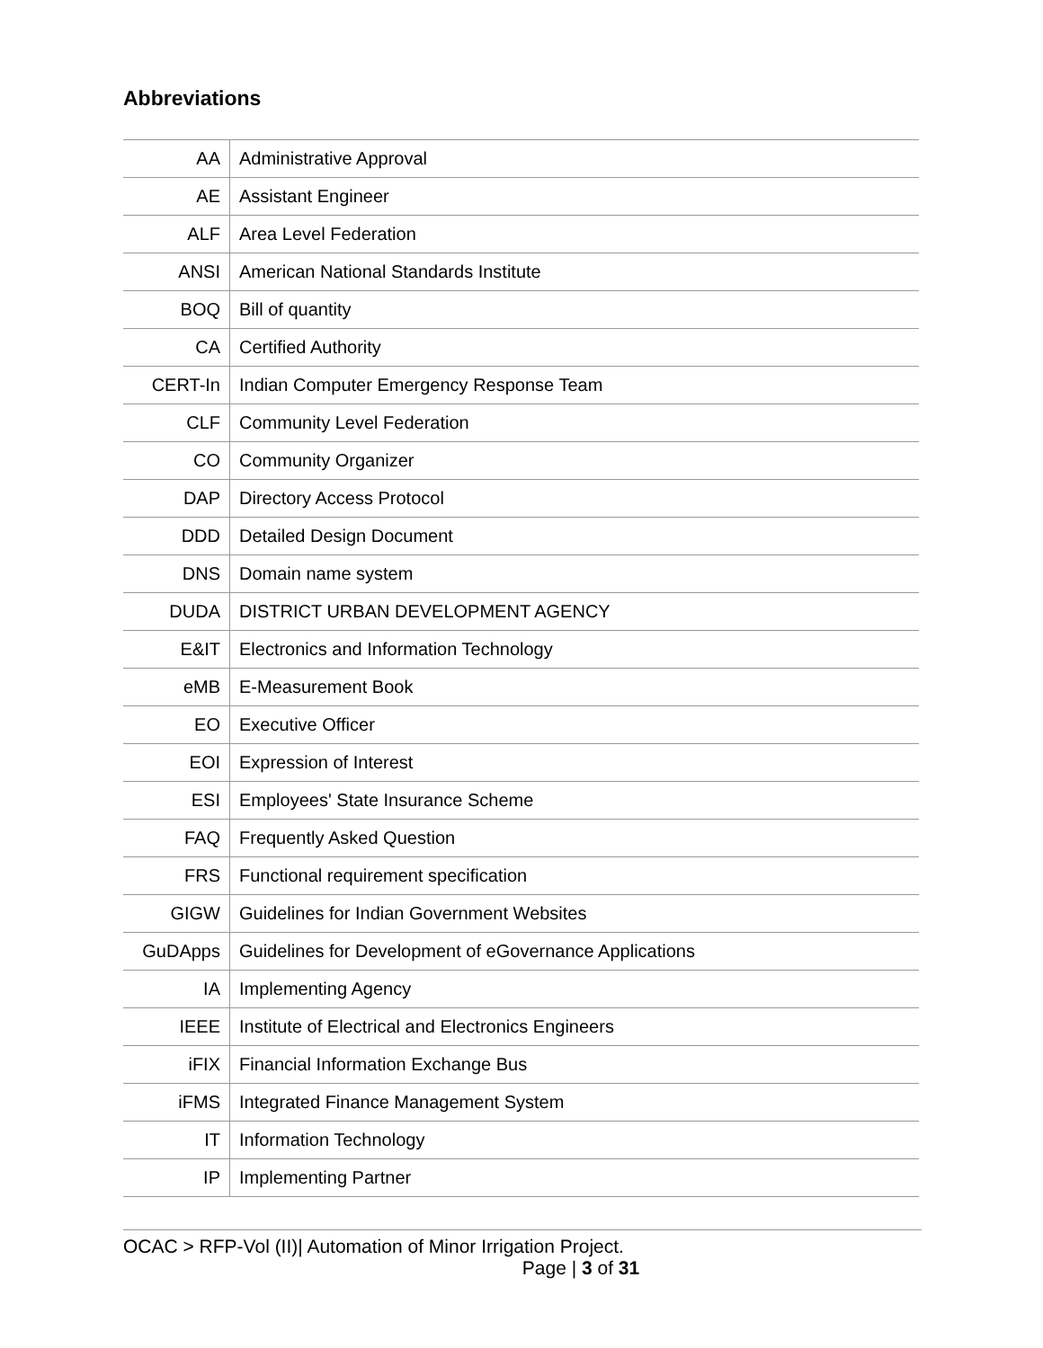Abbreviations
| AA | Administrative Approval |
| AE | Assistant Engineer |
| ALF | Area Level Federation |
| ANSI | American National Standards Institute |
| BOQ | Bill of quantity |
| CA | Certified Authority |
| CERT-In | Indian Computer Emergency Response Team |
| CLF | Community Level Federation |
| CO | Community Organizer |
| DAP | Directory Access Protocol |
| DDD | Detailed Design Document |
| DNS | Domain name system |
| DUDA | DISTRICT URBAN DEVELOPMENT AGENCY |
| E&IT | Electronics and Information Technology |
| eMB | E-Measurement Book |
| EO | Executive Officer |
| EOI | Expression of Interest |
| ESI | Employees' State Insurance Scheme |
| FAQ | Frequently Asked Question |
| FRS | Functional requirement specification |
| GIGW | Guidelines for Indian Government Websites |
| GuDApps | Guidelines for Development of eGovernance Applications |
| IA | Implementing Agency |
| IEEE | Institute of Electrical and Electronics Engineers |
| iFIX | Financial Information Exchange Bus |
| iFMS | Integrated Finance Management System |
| IT | Information Technology |
| IP | Implementing Partner |
OCAC > RFP-Vol (II)| Automation of Minor Irrigation Project.
Page | 3 of 31